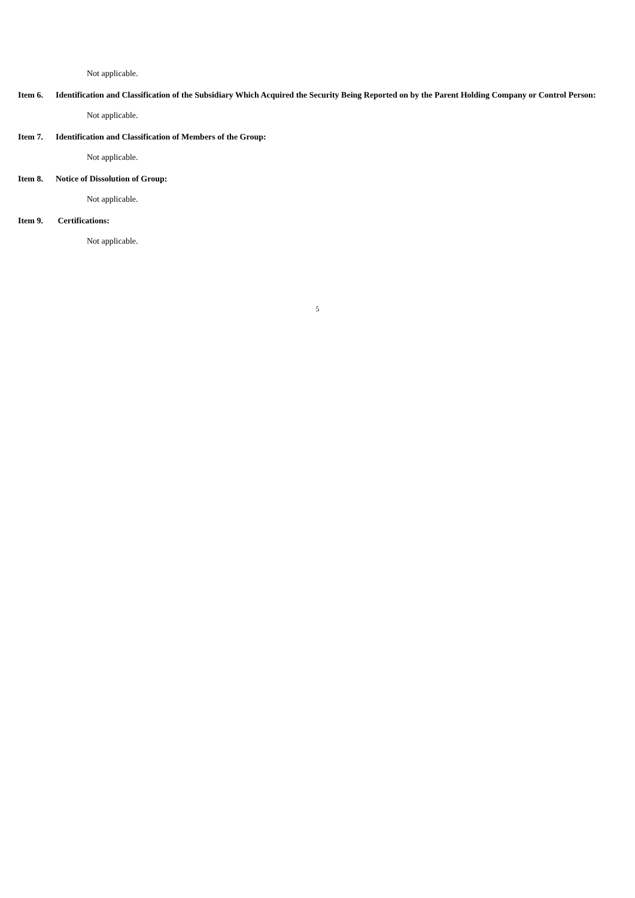Not applicable.
Item 6. Identification and Classification of the Subsidiary Which Acquired the Security Being Reported on by the Parent Holding Company or Control Person:
Not applicable.
Item 7. Identification and Classification of Members of the Group:
Not applicable.
Item 8. Notice of Dissolution of Group:
Not applicable.
Item 9. Certifications:
Not applicable.
5